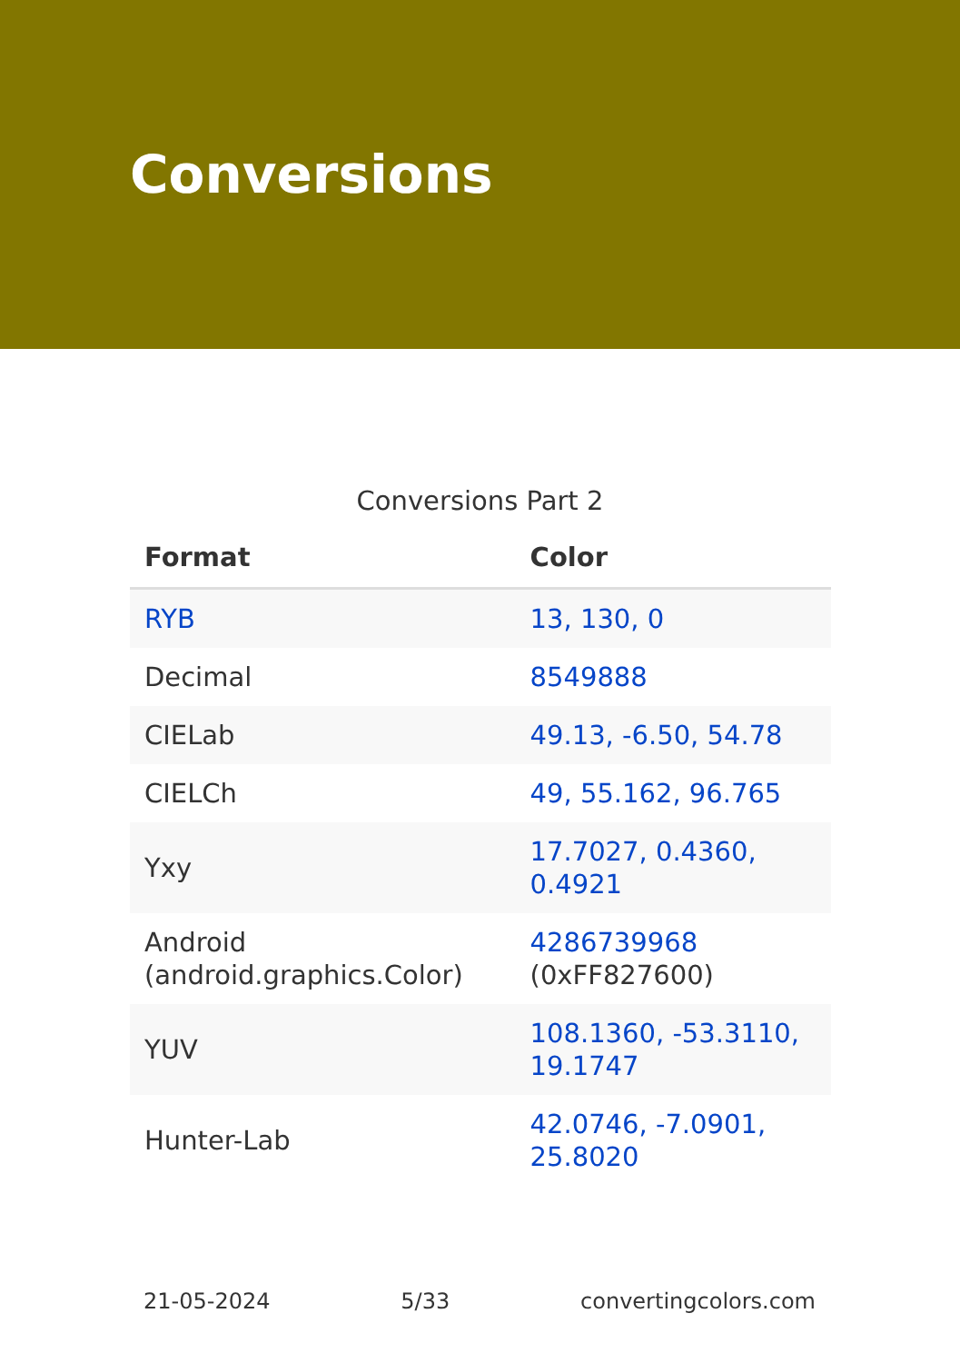Conversions
Conversions Part 2
| Format | Color |
| --- | --- |
| RYB | 13, 130, 0 |
| Decimal | 8549888 |
| CIELab | 49.13, -6.50, 54.78 |
| CIELCh | 49, 55.162, 96.765 |
| Yxy | 17.7027, 0.4360, 0.4921 |
| Android (android.graphics.Color) | 4286739968 (0xFF827600) |
| YUV | 108.1360, -53.3110, 19.1747 |
| Hunter-Lab | 42.0746, -7.0901, 25.8020 |
21-05-2024 5/33 convertingcolors.com